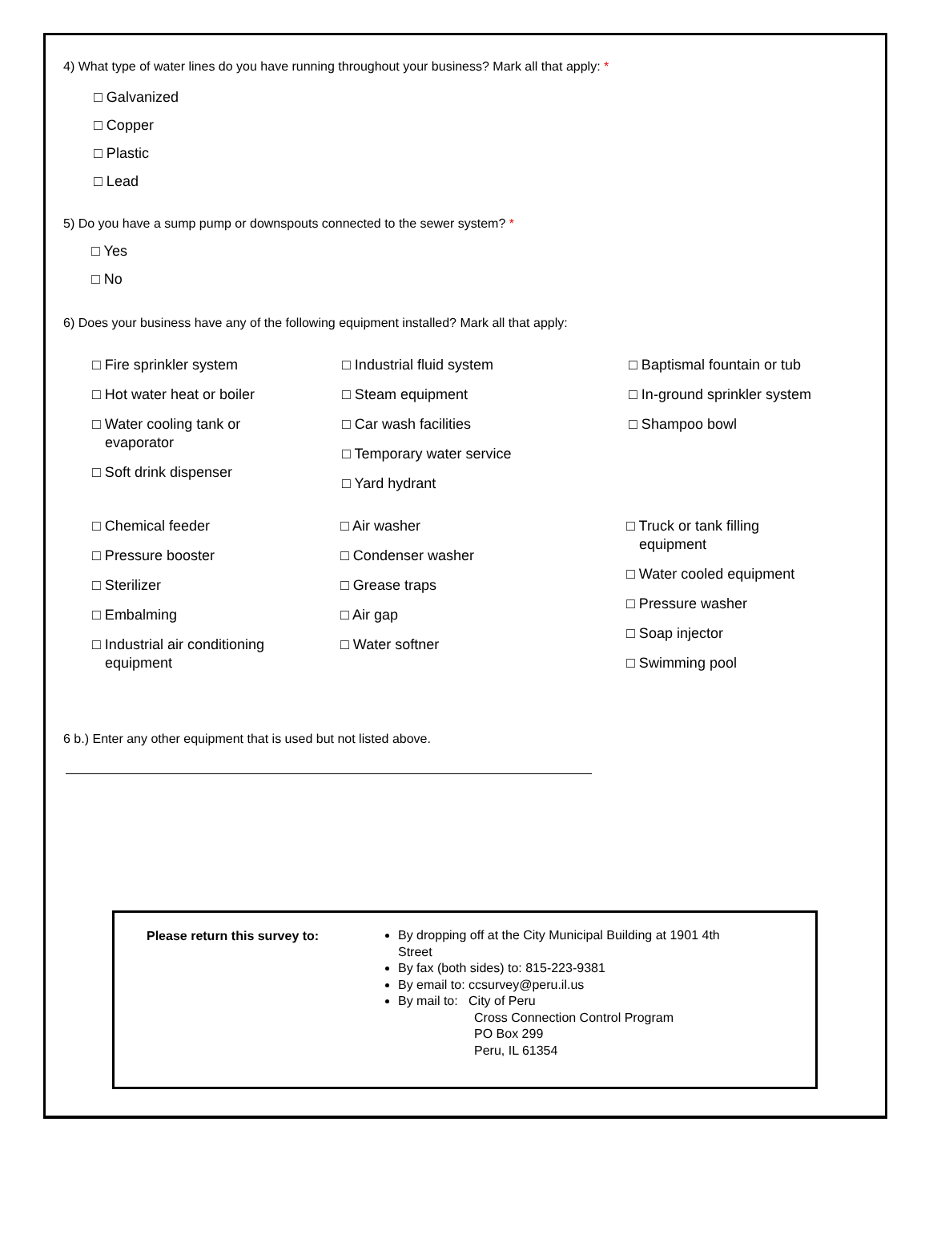4) What type of water lines do you have running throughout your business? Mark all that apply: *
□ Galvanized
□ Copper
□ Plastic
□ Lead
5) Do you have a sump pump or downspouts connected to the sewer system? *
□ Yes
□ No
6) Does your business have any of the following equipment installed? Mark all that apply:
□ Fire sprinkler system
□ Hot water heat or boiler
□ Water cooling tank or
evaporator
□ Soft drink dispenser
□ Industrial fluid system
□ Steam equipment
□ Car wash facilities
□ Temporary water service
□ Yard hydrant
□ Baptismal fountain or tub
□ In-ground sprinkler system
□ Shampoo bowl
□ Chemical feeder
□ Pressure booster
□ Sterilizer
□ Embalming
□ Industrial air conditioning
equipment
□ Air washer
□ Condenser washer
□ Grease traps
□ Air gap
□ Water softner
□ Truck or tank filling
equipment
□ Water cooled equipment
□ Pressure washer
□ Soap injector
□ Swimming pool
6 b.) Enter any other equipment that is used but not listed above.
Please return this survey to:
By dropping off at the City Municipal Building at 1901 4th
Street
By fax (both sides) to: 815-223-9381
By email to: ccsurvey@peru.il.us
By mail to: City of Peru
Cross Connection Control Program
PO Box 299
Peru, IL 61354